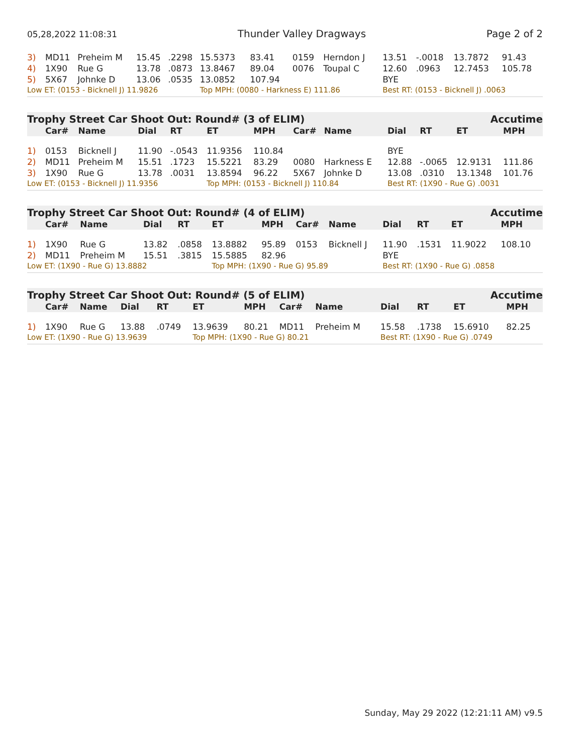05,28,2022 11:08:31 Thunder Valley Dragways Page 2 of 2
| 3) | MD11 | Preheim M | 15.45 | .2298 | 15.5373 | 83.41 | 0159 | Herndon J | 13.51 | -.0018 | 13.7872 | 91.43 |
| 4) | 1X90 | Rue G | 13.78 | .0873 | 13.8467 | 89.04 | 0076 | Toupal C | 12.60 | .0963 | 12.7453 | 105.78 |
| 5) | 5X67 | Johnke D | 13.06 | .0535 | 13.0852 | 107.94 | | | BYE | | | |
| Low ET: (0153 - Bicknell J) 11.9826 | | | | | Top MPH: (0080 - Harkness E) 111.86 | | | | Best RT: (0153 - Bicknell J) .0063 | | | |
Trophy Street Car Shoot Out: Round# (3 of ELIM) Accutime
| | Car# | Name | Dial | RT | ET | MPH | Car# | Name | Dial | RT | ET | MPH |
| --- | --- | --- | --- | --- | --- | --- | --- | --- | --- | --- | --- | --- |
| 1) | 0153 | Bicknell J | 11.90 | -.0543 | 11.9356 | 110.84 | | | BYE | | | |
| 2) | MD11 | Preheim M | 15.51 | .1723 | 15.5221 | 83.29 | 0080 | Harkness E | 12.88 | -.0065 | 12.9131 | 111.86 |
| 3) | 1X90 | Rue G | 13.78 | .0031 | 13.8594 | 96.22 | 5X67 | Johnke D | 13.08 | .0310 | 13.1348 | 101.76 |
| Low ET: (0153 - Bicknell J) 11.9356 | | | | | Top MPH: (0153 - Bicknell J) 110.84 | | | | Best RT: (1X90 - Rue G) .0031 | | | |
Trophy Street Car Shoot Out: Round# (4 of ELIM) Accutime
| | Car# | Name | Dial | RT | ET | MPH | Car# | Name | Dial | RT | ET | MPH |
| --- | --- | --- | --- | --- | --- | --- | --- | --- | --- | --- | --- | --- |
| 1) | 1X90 | Rue G | 13.82 | .0858 | 13.8882 | 95.89 | 0153 | Bicknell J | 11.90 | .1531 | 11.9022 | 108.10 |
| 2) | MD11 | Preheim M | 15.51 | .3815 | 15.5885 | 82.96 | | | BYE | | | |
| Low ET: (1X90 - Rue G) 13.8882 | | | | | Top MPH: (1X90 - Rue G) 95.89 | | | | Best RT: (1X90 - Rue G) .0858 | | | |
Trophy Street Car Shoot Out: Round# (5 of ELIM) Accutime
| | Car# | Name | Dial | RT | ET | MPH | Car# | Name | Dial | RT | ET | MPH |
| --- | --- | --- | --- | --- | --- | --- | --- | --- | --- | --- | --- | --- |
| 1) | 1X90 | Rue G | 13.88 | .0749 | 13.9639 | 80.21 | MD11 | Preheim M | 15.58 | .1738 | 15.6910 | 82.25 |
| Low ET: (1X90 - Rue G) 13.9639 | | | | | Top MPH: (1X90 - Rue G) 80.21 | | | | Best RT: (1X90 - Rue G) .0749 | | | |
Sunday, May 29 2022 (12:21:11 AM) v9.5